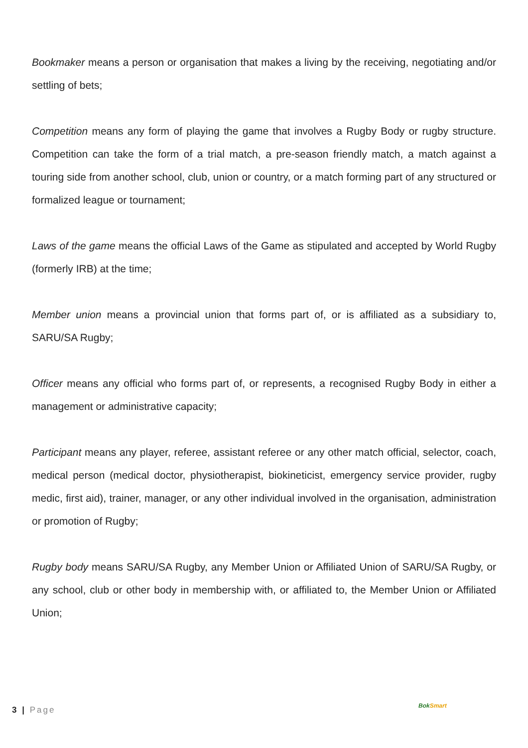Bookmaker means a person or organisation that makes a living by the receiving, negotiating and/or settling of bets;
Competition means any form of playing the game that involves a Rugby Body or rugby structure. Competition can take the form of a trial match, a pre-season friendly match, a match against a touring side from another school, club, union or country, or a match forming part of any structured or formalized league or tournament;
Laws of the game means the official Laws of the Game as stipulated and accepted by World Rugby (formerly IRB) at the time;
Member union means a provincial union that forms part of, or is affiliated as a subsidiary to, SARU/SA Rugby;
Officer means any official who forms part of, or represents, a recognised Rugby Body in either a management or administrative capacity;
Participant means any player, referee, assistant referee or any other match official, selector, coach, medical person (medical doctor, physiotherapist, biokineticist, emergency service provider, rugby medic, first aid), trainer, manager, or any other individual involved in the organisation, administration or promotion of Rugby;
Rugby body means SARU/SA Rugby, any Member Union or Affiliated Union of SARU/SA Rugby, or any school, club or other body in membership with, or affiliated to, the Member Union or Affiliated Union;
3 | Page BokSmart